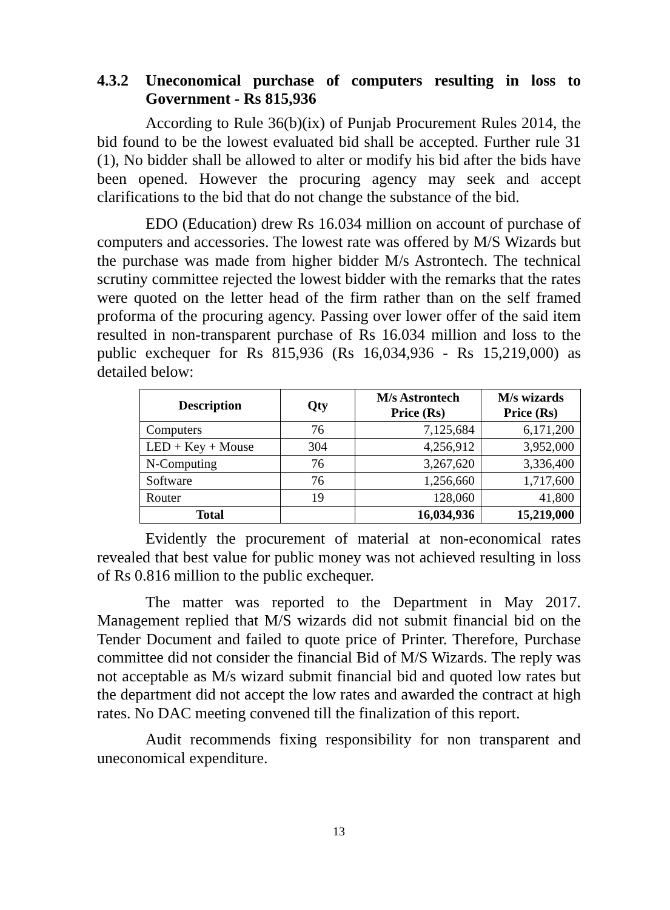4.3.2 Uneconomical purchase of computers resulting in loss to Government - Rs 815,936
According to Rule 36(b)(ix) of Punjab Procurement Rules 2014, the bid found to be the lowest evaluated bid shall be accepted. Further rule 31 (1), No bidder shall be allowed to alter or modify his bid after the bids have been opened. However the procuring agency may seek and accept clarifications to the bid that do not change the substance of the bid.
EDO (Education) drew Rs 16.034 million on account of purchase of computers and accessories. The lowest rate was offered by M/S Wizards but the purchase was made from higher bidder M/s Astrontech. The technical scrutiny committee rejected the lowest bidder with the remarks that the rates were quoted on the letter head of the firm rather than on the self framed proforma of the procuring agency. Passing over lower offer of the said item resulted in non-transparent purchase of Rs 16.034 million and loss to the public exchequer for Rs 815,936 (Rs 16,034,936 - Rs 15,219,000) as detailed below:
| Description | Qty | M/s Astrontech Price (Rs) | M/s wizards Price (Rs) |
| --- | --- | --- | --- |
| Computers | 76 | 7,125,684 | 6,171,200 |
| LED + Key + Mouse | 304 | 4,256,912 | 3,952,000 |
| N-Computing | 76 | 3,267,620 | 3,336,400 |
| Software | 76 | 1,256,660 | 1,717,600 |
| Router | 19 | 128,060 | 41,800 |
| Total | | 16,034,936 | 15,219,000 |
Evidently the procurement of material at non-economical rates revealed that best value for public money was not achieved resulting in loss of Rs 0.816 million to the public exchequer.
The matter was reported to the Department in May 2017. Management replied that M/S wizards did not submit financial bid on the Tender Document and failed to quote price of Printer. Therefore, Purchase committee did not consider the financial Bid of M/S Wizards. The reply was not acceptable as M/s wizard submit financial bid and quoted low rates but the department did not accept the low rates and awarded the contract at high rates. No DAC meeting convened till the finalization of this report.
Audit recommends fixing responsibility for non transparent and uneconomical expenditure.
13